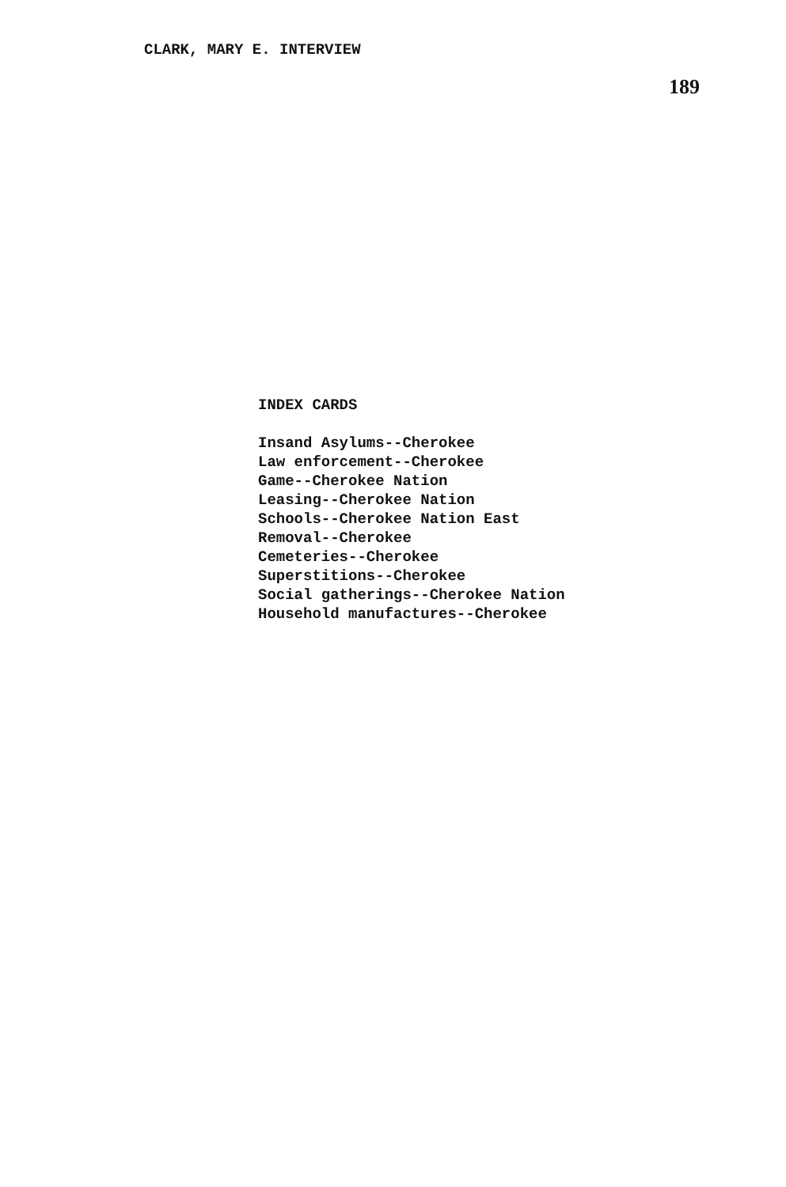CLARK, MARY E. INTERVIEW
189
INDEX CARDS
Insand Asylums--Cherokee
Law enforcement--Cherokee
Game--Cherokee Nation
Leasing--Cherokee Nation
Schools--Cherokee Nation East
Removal--Cherokee
Cemeteries--Cherokee
Superstitions--Cherokee
Social gatherings--Cherokee Nation
Household manufactures--Cherokee